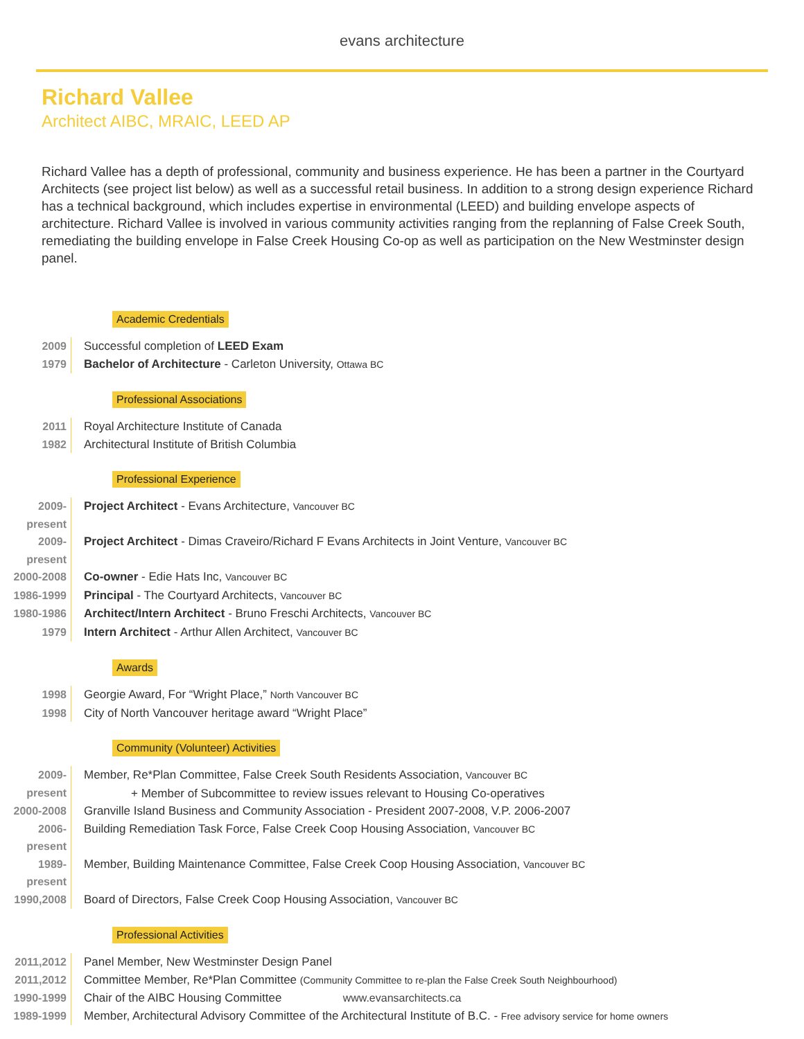evans architecture
Richard Vallee
Architect AIBC, MRAIC, LEED AP
Richard Vallee has a depth of professional, community and business experience. He has been a partner in the Courtyard Architects (see project list below) as well as a successful retail business. In addition to a strong design experience Richard has a technical background, which includes expertise in environmental (LEED) and building envelope aspects of architecture. Richard Vallee is involved in various community activities ranging from the replanning of False Creek South, remediating the building envelope in False Creek Housing Co-op as well as participation on the New Westminster design panel.
Academic Credentials
2009 Successful completion of LEED Exam
1979 Bachelor of Architecture - Carleton University, Ottawa BC
Professional Associations
2011 Royal Architecture Institute of Canada
1982 Architectural Institute of British Columbia
Professional Experience
2009-present
Project Architect - Evans Architecture, Vancouver BC
2009-present
Project Architect - Dimas Craveiro/Richard F Evans Architects in Joint Venture, Vancouver BC
2000-2008 Co-owner - Edie Hats Inc, Vancouver BC
1986-1999 Principal - The Courtyard Architects, Vancouver BC
1980-1986 Architect/Intern Architect - Bruno Freschi Architects, Vancouver BC
1979 Intern Architect - Arthur Allen Architect, Vancouver BC
Awards
1998 Georgie Award, For “Wright Place,” North Vancouver BC
1998 City of North Vancouver heritage award “Wright Place”
Community (Volunteer) Activities
2009-present
Member, Re*Plan Committee, False Creek South Residents Association, Vancouver BC
+ Member of Subcommittee to review issues relevant to Housing Co-operatives
2000-2008 Granville Island Business and Community Association - President 2007-2008, V.P. 2006-2007
2006-present
Building Remediation Task Force, False Creek Coop Housing Association, Vancouver BC
1989-present
Member, Building Maintenance Committee, False Creek Coop Housing Association, Vancouver BC
1990,2008 Board of Directors, False Creek Coop Housing Association, Vancouver BC
Professional Activities
2011,2012 Panel Member, New Westminster Design Panel
2011,2012 Committee Member, Re*Plan Committee (Community Committee to re-plan the False Creek South Neighbourhood)
1990-1999 Chair of the AIBC Housing Committee
1989-1999 Member, Architectural Advisory Committee of the Architectural Institute of B.C. - Free advisory service for home owners
www.evansarchitects.ca